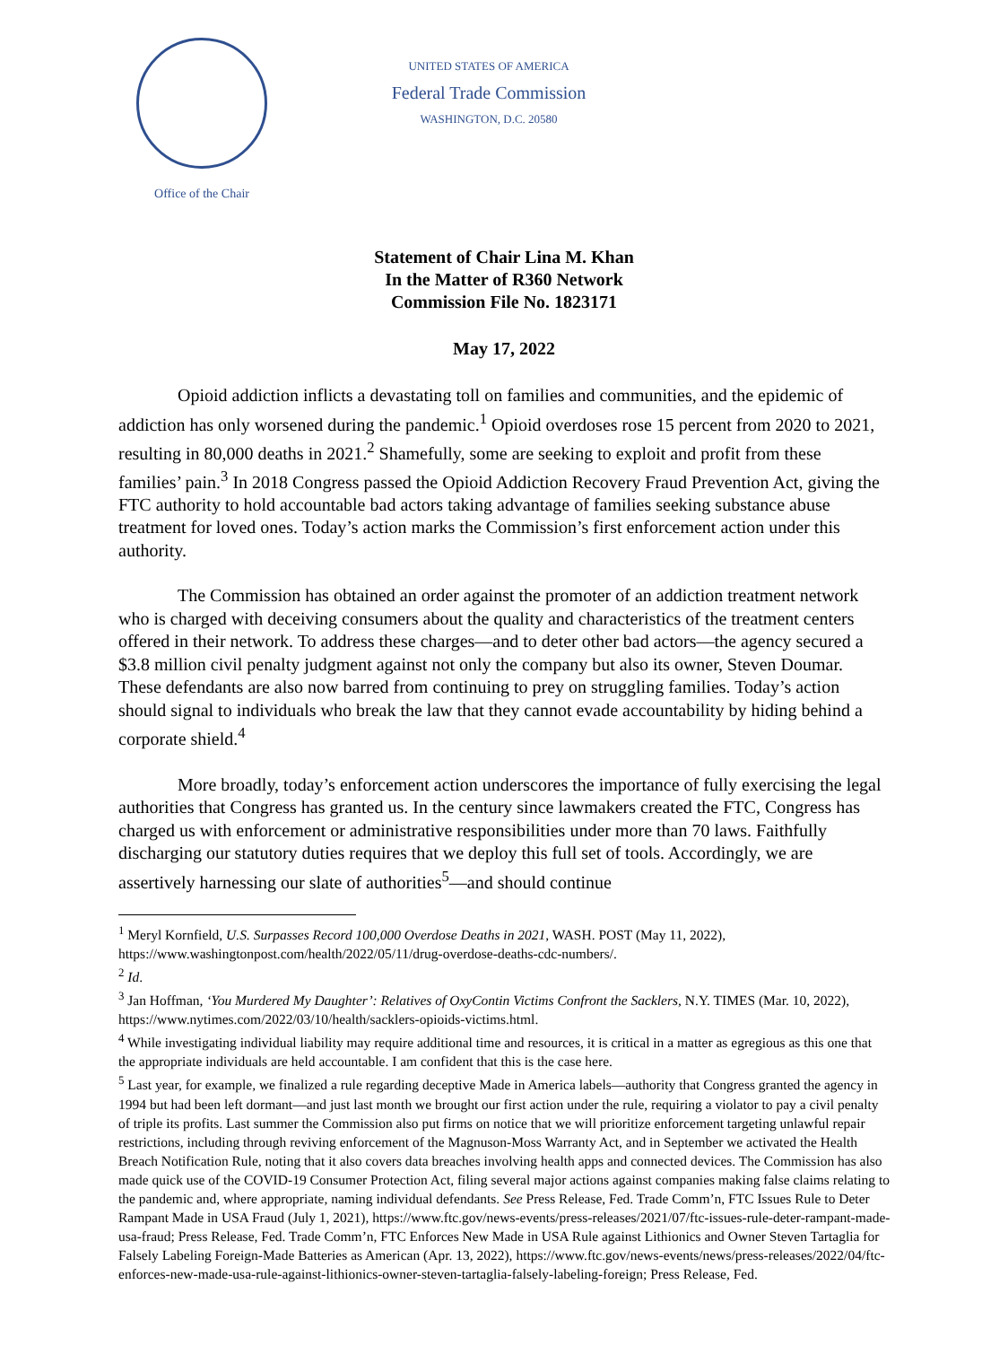Office of the Chair
UNITED STATES OF AMERICA
Federal Trade Commission
WASHINGTON, D.C. 20580
Statement of Chair Lina M. Khan
In the Matter of R360 Network
Commission File No. 1823171
May 17, 2022
Opioid addiction inflicts a devastating toll on families and communities, and the epidemic of addiction has only worsened during the pandemic.<sup>1</sup> Opioid overdoses rose 15 percent from 2020 to 2021, resulting in 80,000 deaths in 2021.<sup>2</sup> Shamefully, some are seeking to exploit and profit from these families’ pain.<sup>3</sup> In 2018 Congress passed the Opioid Addiction Recovery Fraud Prevention Act, giving the FTC authority to hold accountable bad actors taking advantage of families seeking substance abuse treatment for loved ones. Today’s action marks the Commission’s first enforcement action under this authority.
The Commission has obtained an order against the promoter of an addiction treatment network who is charged with deceiving consumers about the quality and characteristics of the treatment centers offered in their network. To address these charges—and to deter other bad actors—the agency secured a $3.8 million civil penalty judgment against not only the company but also its owner, Steven Doumar. These defendants are also now barred from continuing to prey on struggling families. Today’s action should signal to individuals who break the law that they cannot evade accountability by hiding behind a corporate shield.<sup>4</sup>
More broadly, today’s enforcement action underscores the importance of fully exercising the legal authorities that Congress has granted us. In the century since lawmakers created the FTC, Congress has charged us with enforcement or administrative responsibilities under more than 70 laws. Faithfully discharging our statutory duties requires that we deploy this full set of tools. Accordingly, we are assertively harnessing our slate of authorities<sup>5</sup>—and should continue
<sup>1</sup> Meryl Kornfield, U.S. Surpasses Record 100,000 Overdose Deaths in 2021, WASH. POST (May 11, 2022), https://www.washingtonpost.com/health/2022/05/11/drug-overdose-deaths-cdc-numbers/.
<sup>2</sup> Id.
<sup>3</sup> Jan Hoffman, ‘You Murdered My Daughter’: Relatives of OxyContin Victims Confront the Sacklers, N.Y. TIMES (Mar. 10, 2022), https://www.nytimes.com/2022/03/10/health/sacklers-opioids-victims.html.
<sup>4</sup> While investigating individual liability may require additional time and resources, it is critical in a matter as egregious as this one that the appropriate individuals are held accountable. I am confident that this is the case here.
<sup>5</sup> Last year, for example, we finalized a rule regarding deceptive Made in America labels—authority that Congress granted the agency in 1994 but had been left dormant—and just last month we brought our first action under the rule, requiring a violator to pay a civil penalty of triple its profits. Last summer the Commission also put firms on notice that we will prioritize enforcement targeting unlawful repair restrictions, including through reviving enforcement of the Magnuson-Moss Warranty Act, and in September we activated the Health Breach Notification Rule, noting that it also covers data breaches involving health apps and connected devices. The Commission has also made quick use of the COVID-19 Consumer Protection Act, filing several major actions against companies making false claims relating to the pandemic and, where appropriate, naming individual defendants. See Press Release, Fed. Trade Comm’n, FTC Issues Rule to Deter Rampant Made in USA Fraud (July 1, 2021), https://www.ftc.gov/news-events/press-releases/2021/07/ftc-issues-rule-deter-rampant-made-usa-fraud; Press Release, Fed. Trade Comm’n, FTC Enforces New Made in USA Rule against Lithionics and Owner Steven Tartaglia for Falsely Labeling Foreign-Made Batteries as American (Apr. 13, 2022), https://www.ftc.gov/news-events/news/press-releases/2022/04/ftc-enforces-new-made-usa-rule-against-lithionics-owner-steven-tartaglia-falsely-labeling-foreign; Press Release, Fed.